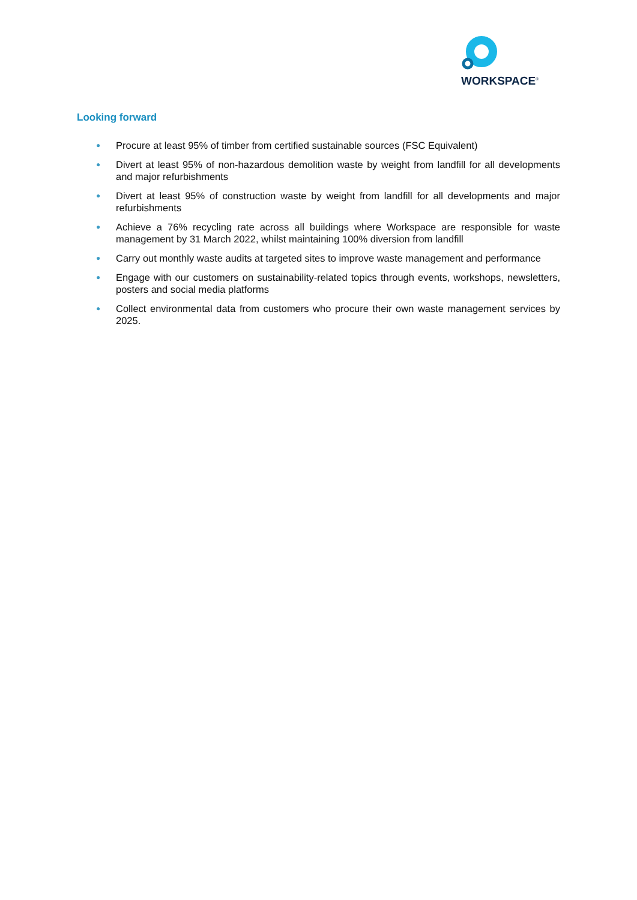WORKSPACE<sup>®</sup>
Looking forward
● Procure at least 95% of timber from certified sustainable sources (FSC Equivalent)
● Divert at least 95% of non-hazardous demolition waste by weight from landfill for all developments and major refurbishments
● Divert at least 95% of construction waste by weight from landfill for all developments and major refurbishments
● Achieve a 76% recycling rate across all buildings where Workspace are responsible for waste management by 31 March 2022, whilst maintaining 100% diversion from landfill
● Carry out monthly waste audits at targeted sites to improve waste management and performance
● Engage with our customers on sustainability-related topics through events, workshops, newsletters, posters and social media platforms
● Collect environmental data from customers who procure their own waste management services by 2025.